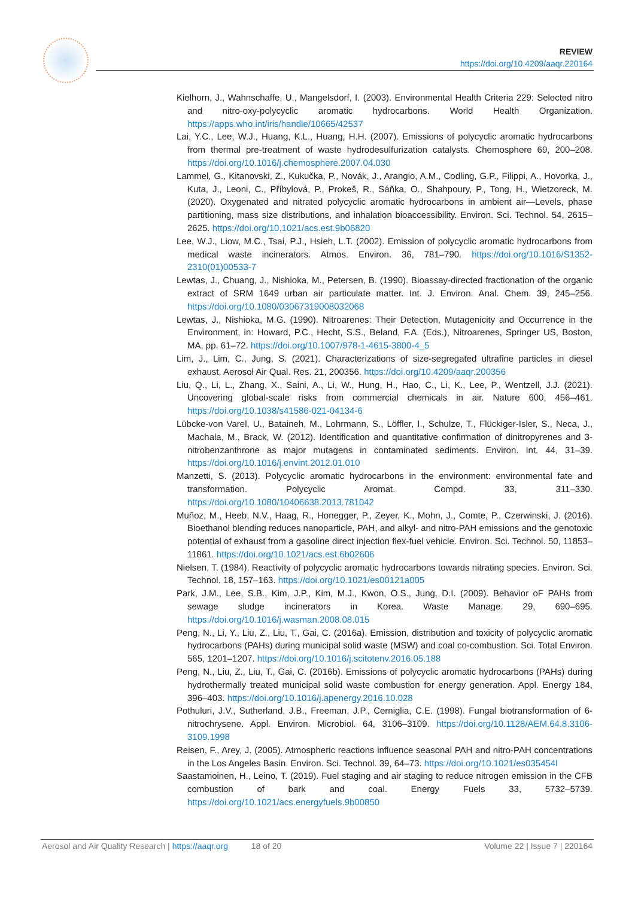REVIEW
https://doi.org/10.4209/aaqr.220164
Kielhorn, J., Wahnschaffe, U., Mangelsdorf, I. (2003). Environmental Health Criteria 229: Selected nitro and nitro-oxy-polycyclic aromatic hydrocarbons. World Health Organization. https://apps.who.int/iris/handle/10665/42537
Lai, Y.C., Lee, W.J., Huang, K.L., Huang, H.H. (2007). Emissions of polycyclic aromatic hydrocarbons from thermal pre-treatment of waste hydrodesulfurization catalysts. Chemosphere 69, 200–208. https://doi.org/10.1016/j.chemosphere.2007.04.030
Lammel, G., Kitanovski, Z., Kukučka, P., Novák, J., Arangio, A.M., Codling, G.P., Filippi, A., Hovorka, J., Kuta, J., Leoni, C., Příbylová, P., Prokeš, R., Sáňka, O., Shahpoury, P., Tong, H., Wietzoreck, M. (2020). Oxygenated and nitrated polycyclic aromatic hydrocarbons in ambient air—Levels, phase partitioning, mass size distributions, and inhalation bioaccessibility. Environ. Sci. Technol. 54, 2615–2625. https://doi.org/10.1021/acs.est.9b06820
Lee, W.J., Liow, M.C., Tsai, P.J., Hsieh, L.T. (2002). Emission of polycyclic aromatic hydrocarbons from medical waste incinerators. Atmos. Environ. 36, 781–790. https://doi.org/10.1016/S1352-2310(01)00533-7
Lewtas, J., Chuang, J., Nishioka, M., Petersen, B. (1990). Bioassay-directed fractionation of the organic extract of SRM 1649 urban air particulate matter. Int. J. Environ. Anal. Chem. 39, 245–256. https://doi.org/10.1080/03067319008032068
Lewtas, J., Nishioka, M.G. (1990). Nitroarenes: Their Detection, Mutagenicity and Occurrence in the Environment, in: Howard, P.C., Hecht, S.S., Beland, F.A. (Eds.), Nitroarenes, Springer US, Boston, MA, pp. 61–72. https://doi.org/10.1007/978-1-4615-3800-4_5
Lim, J., Lim, C., Jung, S. (2021). Characterizations of size-segregated ultrafine particles in diesel exhaust. Aerosol Air Qual. Res. 21, 200356. https://doi.org/10.4209/aaqr.200356
Liu, Q., Li, L., Zhang, X., Saini, A., Li, W., Hung, H., Hao, C., Li, K., Lee, P., Wentzell, J.J. (2021). Uncovering global-scale risks from commercial chemicals in air. Nature 600, 456–461. https://doi.org/10.1038/s41586-021-04134-6
Lübcke-von Varel, U., Bataineh, M., Lohrmann, S., Löffler, I., Schulze, T., Flückiger-Isler, S., Neca, J., Machala, M., Brack, W. (2012). Identification and quantitative confirmation of dinitropyrenes and 3-nitrobenzanthrone as major mutagens in contaminated sediments. Environ. Int. 44, 31–39. https://doi.org/10.1016/j.envint.2012.01.010
Manzetti, S. (2013). Polycyclic aromatic hydrocarbons in the environment: environmental fate and transformation. Polycyclic Aromat. Compd. 33, 311–330. https://doi.org/10.1080/10406638.2013.781042
Muñoz, M., Heeb, N.V., Haag, R., Honegger, P., Zeyer, K., Mohn, J., Comte, P., Czerwinski, J. (2016). Bioethanol blending reduces nanoparticle, PAH, and alkyl- and nitro-PAH emissions and the genotoxic potential of exhaust from a gasoline direct injection flex-fuel vehicle. Environ. Sci. Technol. 50, 11853–11861. https://doi.org/10.1021/acs.est.6b02606
Nielsen, T. (1984). Reactivity of polycyclic aromatic hydrocarbons towards nitrating species. Environ. Sci. Technol. 18, 157–163. https://doi.org/10.1021/es00121a005
Park, J.M., Lee, S.B., Kim, J.P., Kim, M.J., Kwon, O.S., Jung, D.I. (2009). Behavior oF PAHs from sewage sludge incinerators in Korea. Waste Manage. 29, 690–695. https://doi.org/10.1016/j.wasman.2008.08.015
Peng, N., Li, Y., Liu, Z., Liu, T., Gai, C. (2016a). Emission, distribution and toxicity of polycyclic aromatic hydrocarbons (PAHs) during municipal solid waste (MSW) and coal co-combustion. Sci. Total Environ. 565, 1201–1207. https://doi.org/10.1016/j.scitotenv.2016.05.188
Peng, N., Liu, Z., Liu, T., Gai, C. (2016b). Emissions of polycyclic aromatic hydrocarbons (PAHs) during hydrothermally treated municipal solid waste combustion for energy generation. Appl. Energy 184, 396–403. https://doi.org/10.1016/j.apenergy.2016.10.028
Pothuluri, J.V., Sutherland, J.B., Freeman, J.P., Cerniglia, C.E. (1998). Fungal biotransformation of 6-nitrochrysene. Appl. Environ. Microbiol. 64, 3106–3109. https://doi.org/10.1128/AEM.64.8.3106-3109.1998
Reisen, F., Arey, J. (2005). Atmospheric reactions influence seasonal PAH and nitro-PAH concentrations in the Los Angeles Basin. Environ. Sci. Technol. 39, 64–73. https://doi.org/10.1021/es035454l
Saastamoinen, H., Leino, T. (2019). Fuel staging and air staging to reduce nitrogen emission in the CFB combustion of bark and coal. Energy Fuels 33, 5732–5739. https://doi.org/10.1021/acs.energyfuels.9b00850
Aerosol and Air Quality Research | https://aaqr.org 18 of 20 Volume 22 | Issue 7 | 220164